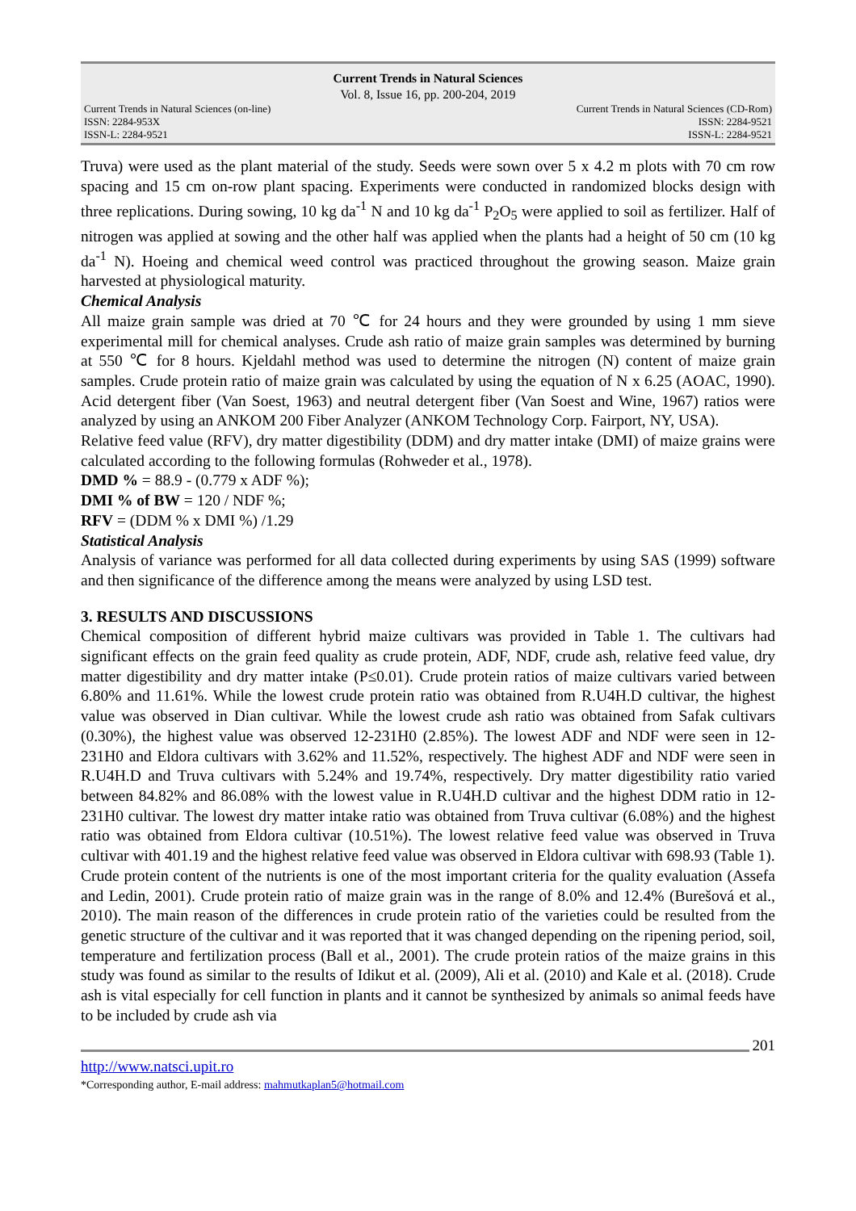Current Trends in Natural Sciences
Vol. 8, Issue 16, pp. 200-204, 2019
Current Trends in Natural Sciences (on-line)
ISSN: 2284-953X
ISSN-L: 2284-9521
Current Trends in Natural Sciences (CD-Rom)
ISSN: 2284-9521
ISSN-L: 2284-9521
Truva) were used as the plant material of the study. Seeds were sown over 5 x 4.2 m plots with 70 cm row spacing and 15 cm on-row plant spacing. Experiments were conducted in randomized blocks design with three replications. During sowing, 10 kg da<sup>-1</sup> N and 10 kg da<sup>-1</sup> P<sub>2</sub>O<sub>5</sub> were applied to soil as fertilizer. Half of nitrogen was applied at sowing and the other half was applied when the plants had a height of 50 cm (10 kg da<sup>-1</sup> N). Hoeing and chemical weed control was practiced throughout the growing season. Maize grain harvested at physiological maturity.
Chemical Analysis
All maize grain sample was dried at 70 ℃ for 24 hours and they were grounded by using 1 mm sieve experimental mill for chemical analyses. Crude ash ratio of maize grain samples was determined by burning at 550 ℃ for 8 hours. Kjeldahl method was used to determine the nitrogen (N) content of maize grain samples. Crude protein ratio of maize grain was calculated by using the equation of N x 6.25 (AOAC, 1990). Acid detergent fiber (Van Soest, 1963) and neutral detergent fiber (Van Soest and Wine, 1967) ratios were analyzed by using an ANKOM 200 Fiber Analyzer (ANKOM Technology Corp. Fairport, NY, USA).
Relative feed value (RFV), dry matter digestibility (DDM) and dry matter intake (DMI) of maize grains were calculated according to the following formulas (Rohweder et al., 1978).
DMD % = 88.9 - (0.779 x ADF %);
DMI % of BW = 120 / NDF %;
RFV = (DDM % x DMI %) /1.29
Statistical Analysis
Analysis of variance was performed for all data collected during experiments by using SAS (1999) software and then significance of the difference among the means were analyzed by using LSD test.
3. RESULTS AND DISCUSSIONS
Chemical composition of different hybrid maize cultivars was provided in Table 1. The cultivars had significant effects on the grain feed quality as crude protein, ADF, NDF, crude ash, relative feed value, dry matter digestibility and dry matter intake (P≤0.01). Crude protein ratios of maize cultivars varied between 6.80% and 11.61%. While the lowest crude protein ratio was obtained from R.U4H.D cultivar, the highest value was observed in Dian cultivar. While the lowest crude ash ratio was obtained from Safak cultivars (0.30%), the highest value was observed 12-231H0 (2.85%). The lowest ADF and NDF were seen in 12-231H0 and Eldora cultivars with 3.62% and 11.52%, respectively. The highest ADF and NDF were seen in R.U4H.D and Truva cultivars with 5.24% and 19.74%, respectively. Dry matter digestibility ratio varied between 84.82% and 86.08% with the lowest value in R.U4H.D cultivar and the highest DDM ratio in 12-231H0 cultivar. The lowest dry matter intake ratio was obtained from Truva cultivar (6.08%) and the highest ratio was obtained from Eldora cultivar (10.51%). The lowest relative feed value was observed in Truva cultivar with 401.19 and the highest relative feed value was observed in Eldora cultivar with 698.93 (Table 1).
Crude protein content of the nutrients is one of the most important criteria for the quality evaluation (Assefa and Ledin, 2001). Crude protein ratio of maize grain was in the range of 8.0% and 12.4% (Burešová et al., 2010). The main reason of the differences in crude protein ratio of the varieties could be resulted from the genetic structure of the cultivar and it was reported that it was changed depending on the ripening period, soil, temperature and fertilization process (Ball et al., 2001). The crude protein ratios of the maize grains in this study was found as similar to the results of Idikut et al. (2009), Ali et al. (2010) and Kale et al. (2018). Crude ash is vital especially for cell function in plants and it cannot be synthesized by animals so animal feeds have to be included by crude ash via
201
http://www.natsci.upit.ro
*Corresponding author, E-mail address: mahmutkaplan5@hotmail.com